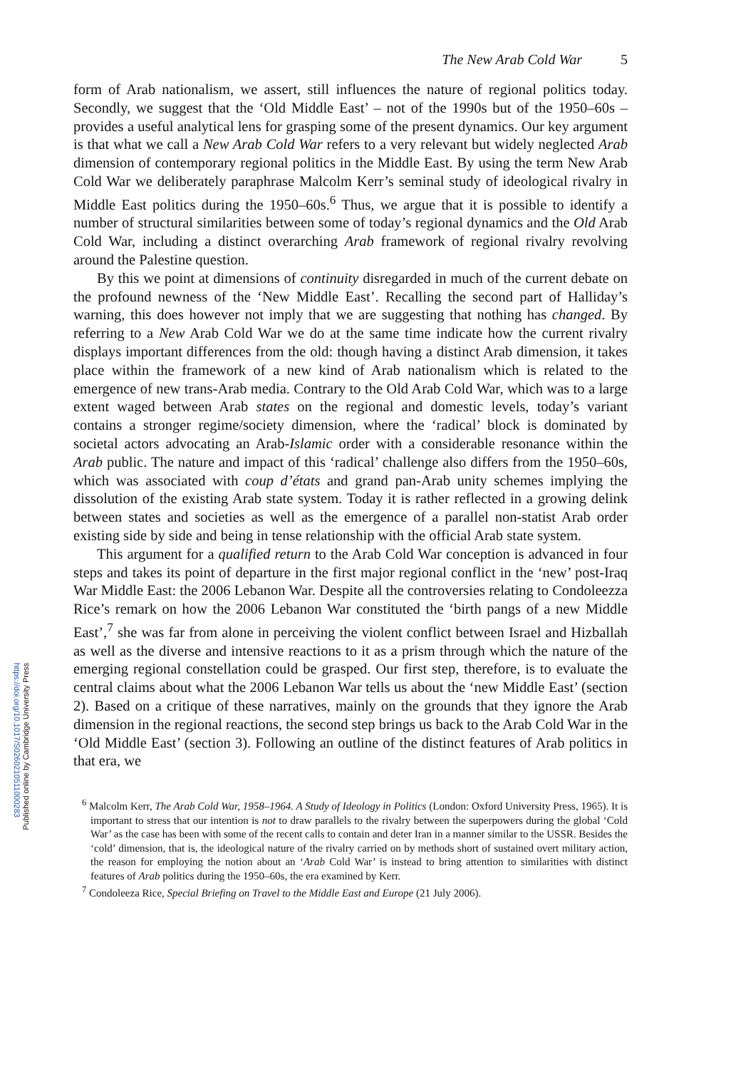https://doi.org/10.1017/S0260210511000283
Published online by Cambridge University Press
The New Arab Cold War 5
form of Arab nationalism, we assert, still influences the nature of regional politics today. Secondly, we suggest that the ‘Old Middle East’ – not of the 1990s but of the 1950–60s – provides a useful analytical lens for grasping some of the present dynamics. Our key argument is that what we call a New Arab Cold War refers to a very relevant but widely neglected Arab dimension of contemporary regional politics in the Middle East. By using the term New Arab Cold War we deliberately paraphrase Malcolm Kerr’s seminal study of ideological rivalry in Middle East politics during the 1950–60s.<sup>6</sup> Thus, we argue that it is possible to identify a number of structural similarities between some of today’s regional dynamics and the Old Arab Cold War, including a distinct overarching Arab framework of regional rivalry revolving around the Palestine question.
By this we point at dimensions of continuity disregarded in much of the current debate on the profound newness of the ‘New Middle East’. Recalling the second part of Halliday’s warning, this does however not imply that we are suggesting that nothing has changed. By referring to a New Arab Cold War we do at the same time indicate how the current rivalry displays important differences from the old: though having a distinct Arab dimension, it takes place within the framework of a new kind of Arab nationalism which is related to the emergence of new trans-Arab media. Contrary to the Old Arab Cold War, which was to a large extent waged between Arab states on the regional and domestic levels, today’s variant contains a stronger regime/society dimension, where the ‘radical’ block is dominated by societal actors advocating an Arab-Islamic order with a considerable resonance within the Arab public. The nature and impact of this ‘radical’ challenge also differs from the 1950–60s, which was associated with coup d’états and grand pan-Arab unity schemes implying the dissolution of the existing Arab state system. Today it is rather reflected in a growing delink between states and societies as well as the emergence of a parallel non-statist Arab order existing side by side and being in tense relationship with the official Arab state system.
This argument for a qualified return to the Arab Cold War conception is advanced in four steps and takes its point of departure in the first major regional conflict in the ‘new’ post-Iraq War Middle East: the 2006 Lebanon War. Despite all the controversies relating to Condoleezza Rice’s remark on how the 2006 Lebanon War constituted the ‘birth pangs of a new Middle East’,<sup>7</sup> she was far from alone in perceiving the violent conflict between Israel and Hizballah as well as the diverse and intensive reactions to it as a prism through which the nature of the emerging regional constellation could be grasped. Our first step, therefore, is to evaluate the central claims about what the 2006 Lebanon War tells us about the ‘new Middle East’ (section 2). Based on a critique of these narratives, mainly on the grounds that they ignore the Arab dimension in the regional reactions, the second step brings us back to the Arab Cold War in the ‘Old Middle East’ (section 3). Following an outline of the distinct features of Arab politics in that era, we
<sup>6</sup> Malcolm Kerr, The Arab Cold War, 1958–1964. A Study of Ideology in Politics (London: Oxford University Press, 1965). It is important to stress that our intention is not to draw parallels to the rivalry between the superpowers during the global ‘Cold War’ as the case has been with some of the recent calls to contain and deter Iran in a manner similar to the USSR. Besides the ‘cold’ dimension, that is, the ideological nature of the rivalry carried on by methods short of sustained overt military action, the reason for employing the notion about an ‘Arab Cold War’ is instead to bring attention to similarities with distinct features of Arab politics during the 1950–60s, the era examined by Kerr.
<sup>7</sup> Condoleeza Rice, Special Briefing on Travel to the Middle East and Europe (21 July 2006).